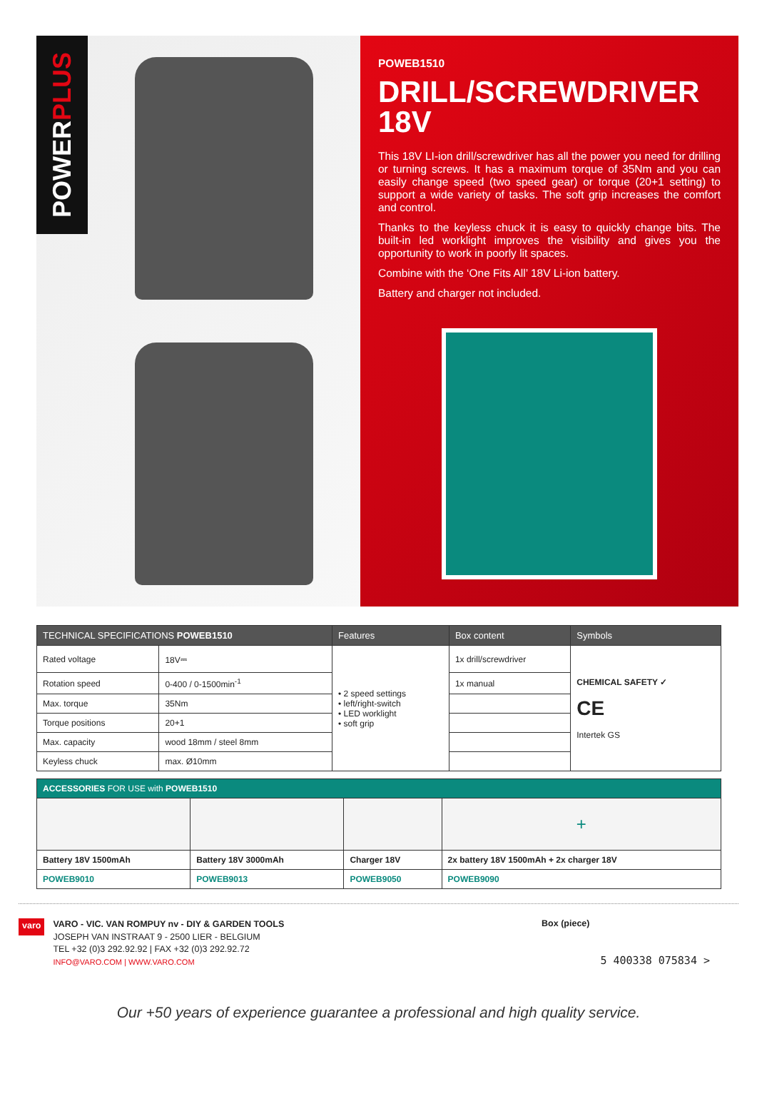POWER PLUS
POWEB1510
DRILL/SCREWDRIVER
18V
This 18V LI-ion drill/screwdriver has all the power you need for drilling or turning screws. It has a maximum torque of 35Nm and you can easily change speed (two speed gear) or torque (20+1 setting) to support a wide variety of tasks. The soft grip increases the comfort and control.
Thanks to the keyless chuck it is easy to quickly change bits. The built-in led worklight improves the visibility and gives you the opportunity to work in poorly lit spaces.
Combine with the ‘One Fits All’ 18V Li-ion battery.
Battery and charger not included.
| TECHNICAL SPECIFICATIONS POWEB1510 | | Features | Box content | Symbols |
| --- | --- | --- | --- | --- |
| Rated voltage | 18V⎓ | • 2 speed settings • left/right-switch • LED worklight • soft grip | 1x drill/screwdriver | CHEMICAL SAFETY ✓ CE Intertek GS |
| Rotation speed | 0-400 / 0-1500min<sup>-1</sup> | | 1x manual | |
| Max. torque | 35Nm | | | |
| Torque positions | 20+1 | | | |
| Max. capacity | wood 18mm / steel 8mm | | | |
| Keyless chuck | max. Ø10mm | | | |
| ACCESSORIES FOR USE with POWEB1510 | | | |
| --- | --- | --- | --- |
| | | | + |
| Battery 18V 1500mAh | Battery 18V 3000mAh | Charger 18V | 2x battery 18V 1500mAh + 2x charger 18V |
| POWEB9010 | POWEB9013 | POWEB9050 | POWEB9090 |
varo
VARO - VIC. VAN ROMPUY nv - DIY & GARDEN TOOLS
JOSEPH VAN INSTRAAT 9 - 2500 LIER - BELGIUM
TEL +32 (0)3 292.92.92 | FAX +32 (0)3 292.92.72
INFO@VARO.COM | WWW.VARO.COM
Box (piece)
5 400338 075834 >
Our +50 years of experience guarantee a professional and high quality service.